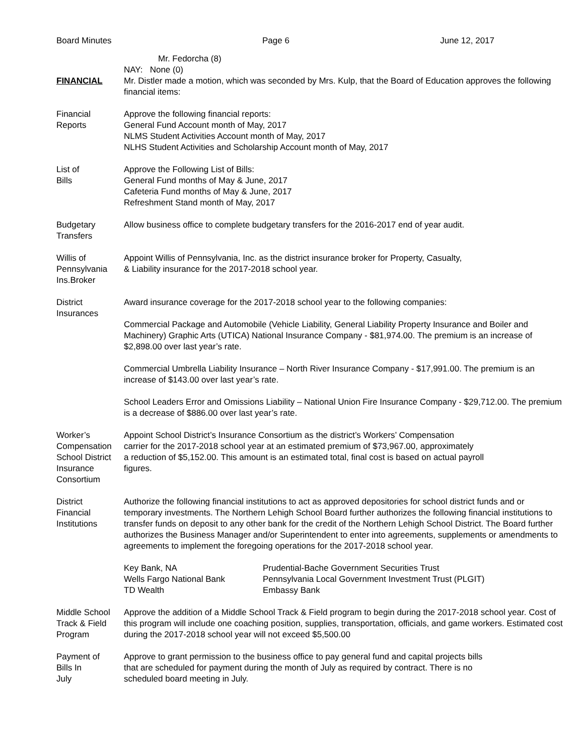Board Minutes Page 6 June 12, 2017
Mr. Fedorcha (8)
NAY: None (0)
FINANCIAL Mr. Distler made a motion, which was seconded by Mrs. Kulp, that the Board of Education approves the following financial items:
Financial
Reports
Approve the following financial reports:
General Fund Account month of May, 2017
NLMS Student Activities Account month of May, 2017
NLHS Student Activities and Scholarship Account month of May, 2017
List of
Bills
Approve the Following List of Bills:
General Fund months of May & June, 2017
Cafeteria Fund months of May & June, 2017
Refreshment Stand month of May, 2017
Budgetary
Transfers
Allow business office to complete budgetary transfers for the 2016-2017 end of year audit.
Willis of
Pennsylvania
Ins.Broker
Appoint Willis of Pennsylvania, Inc. as the district insurance broker for Property, Casualty,
& Liability insurance for the 2017-2018 school year.
District
Insurances
Award insurance coverage for the 2017-2018 school year to the following companies:
Commercial Package and Automobile (Vehicle Liability, General Liability Property Insurance and Boiler and Machinery) Graphic Arts (UTICA) National Insurance Company - $81,974.00. The premium is an increase of $2,898.00 over last year’s rate.
Commercial Umbrella Liability Insurance – North River Insurance Company - $17,991.00. The premium is an increase of $143.00 over last year’s rate.
School Leaders Error and Omissions Liability – National Union Fire Insurance Company - $29,712.00. The premium is a decrease of $886.00 over last year’s rate.
Worker’s
Compensation
School District
Insurance
Consortium
Appoint School District’s Insurance Consortium as the district’s Workers’ Compensation
carrier for the 2017-2018 school year at an estimated premium of $73,967.00, approximately
a reduction of $5,152.00. This amount is an estimated total, final cost is based on actual payroll
figures.
District
Financial
Institutions
Authorize the following financial institutions to act as approved depositories for school district funds and or temporary investments. The Northern Lehigh School Board further authorizes the following financial institutions to transfer funds on deposit to any other bank for the credit of the Northern Lehigh School District. The Board further authorizes the Business Manager and/or Superintendent to enter into agreements, supplements or amendments to agreements to implement the foregoing operations for the 2017-2018 school year.
Key Bank, NA
Wells Fargo National Bank
TD Wealth
Prudential-Bache Government Securities Trust
Pennsylvania Local Government Investment Trust (PLGIT)
Embassy Bank
Middle School
Track & Field
Program
Approve the addition of a Middle School Track & Field program to begin during the 2017-2018 school year. Cost of this program will include one coaching position, supplies, transportation, officials, and game workers. Estimated cost during the 2017-2018 school year will not exceed $5,500.00
Payment of
Bills In
July
Approve to grant permission to the business office to pay general fund and capital projects bills
that are scheduled for payment during the month of July as required by contract. There is no
scheduled board meeting in July.